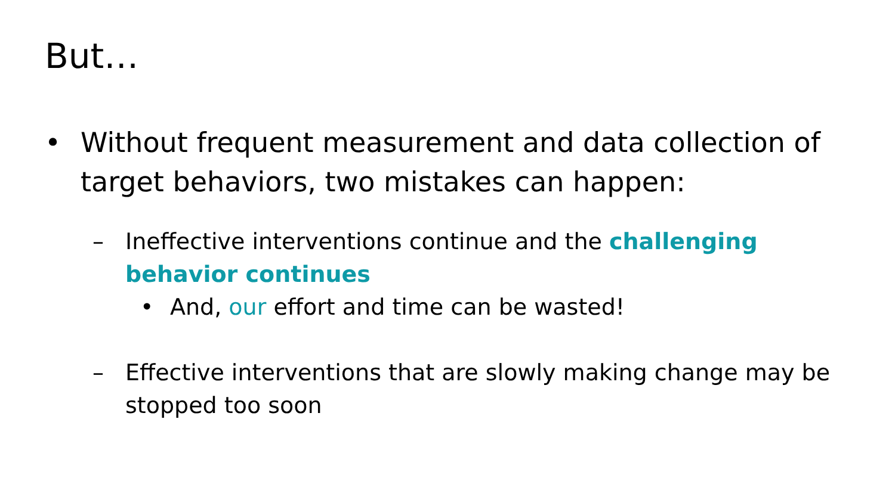But…
• Without frequent measurement and data collection of target behaviors, two mistakes can happen:
– Ineffective interventions continue and the challenging behavior continues
• And, our effort and time can be wasted!
– Effective interventions that are slowly making change may be stopped too soon